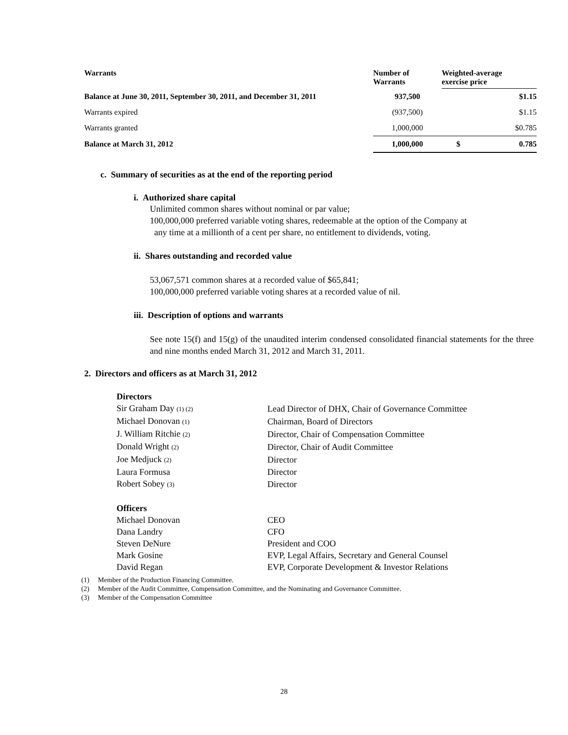| Warrants | Number of Warrants | Weighted-average exercise price | |
| --- | --- | --- | --- |
| Balance at June 30, 2011, September 30, 2011, and December 31, 2011 | 937,500 | | $1.15 |
| Warrants expired | (937,500) | | $1.15 |
| Warrants granted | 1,000,000 | | $0.785 |
| Balance at March 31, 2012 | 1,000,000 | $ | 0.785 |
c. Summary of securities as at the end of the reporting period
i. Authorized share capital
Unlimited common shares without nominal or par value;
100,000,000 preferred variable voting shares, redeemable at the option of the Company at
any time at a millionth of a cent per share, no entitlement to dividends, voting.
ii. Shares outstanding and recorded value
53,067,571 common shares at a recorded value of $65,841;
100,000,000 preferred variable voting shares at a recorded value of nil.
iii. Description of options and warrants
See note 15(f) and 15(g) of the unaudited interim condensed consolidated financial statements for the three and nine months ended March 31, 2012 and March 31, 2011.
2. Directors and officers as at March 31, 2012
| Directors | |
| Sir Graham Day (1) (2) | Lead Director of DHX, Chair of Governance Committee |
| Michael Donovan (1) | Chairman, Board of Directors |
| J. William Ritchie (2) | Director, Chair of Compensation Committee |
| Donald Wright (2) | Director, Chair of Audit Committee |
| Joe Medjuck (2) | Director |
| Laura Formusa | Director |
| Robert Sobey (3) | Director |
| Officers | |
| Michael Donovan | CEO |
| Dana Landry | CFO |
| Steven DeNure | President and COO |
| Mark Gosine | EVP, Legal Affairs, Secretary and General Counsel |
| David Regan | EVP, Corporate Development & Investor Relations |
(1) Member of the Production Financing Committee.
(2) Member of the Audit Committee, Compensation Committee, and the Nominating and Governance Committee.
(3) Member of the Compensation Committee
28